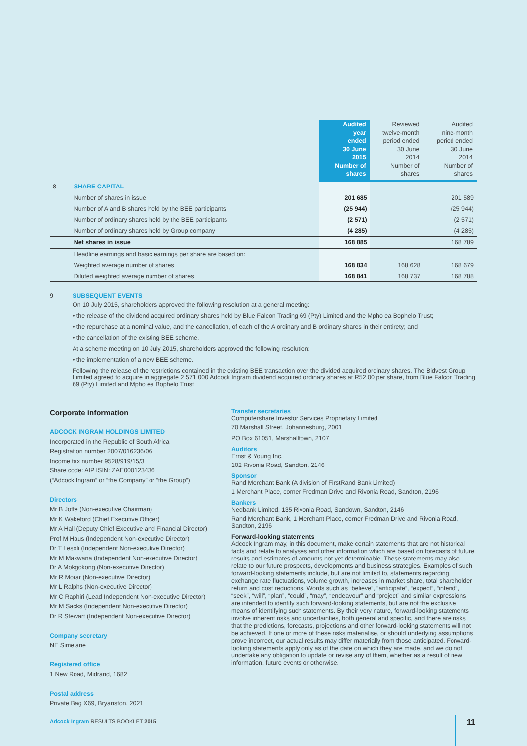| | | Audited year ended 30 June 2015 Number of shares | Reviewed twelve-month period ended 30 June 2014 Number of shares | Audited nine-month period ended 30 June 2014 Number of shares |
| --- | --- | --- | --- | --- |
| 8 | SHARE CAPITAL | | | |
| | Number of shares in issue | 201 685 | | 201 589 |
| | Number of A and B shares held by the BEE participants | (25 944) | | (25 944) |
| | Number of ordinary shares held by the BEE participants | (2 571) | | (2 571) |
| | Number of ordinary shares held by Group company | (4 285) | | (4 285) |
| | Net shares in issue | 168 885 | | 168 789 |
| | Headline earnings and basic earnings per share are based on: | | | |
| | Weighted average number of shares | 168 834 | 168 628 | 168 679 |
| | Diluted weighted average number of shares | 168 841 | 168 737 | 168 788 |
9 SUBSEQUENT EVENTS
On 10 July 2015, shareholders approved the following resolution at a general meeting:
• the release of the dividend acquired ordinary shares held by Blue Falcon Trading 69 (Pty) Limited and the Mpho ea Bophelo Trust;
• the repurchase at a nominal value, and the cancellation, of each of the A ordinary and B ordinary shares in their entirety; and
• the cancellation of the existing BEE scheme.
At a scheme meeting on 10 July 2015, shareholders approved the following resolution:
• the implementation of a new BEE scheme.
Following the release of the restrictions contained in the existing BEE transaction over the divided acquired ordinary shares, The Bidvest Group Limited agreed to acquire in aggregate 2 571 000 Adcock Ingram dividend acquired ordinary shares at R52.00 per share, from Blue Falcon Trading 69 (Pty) Limited and Mpho ea Bophelo Trust
Corporate information
ADCOCK INGRAM HOLDINGS LIMITED
Incorporated in the Republic of South Africa
Registration number 2007/016236/06
Income tax number 9528/919/15/3
Share code: AIP ISIN: ZAE000123436
(“Adcock Ingram” or “the Company” or “the Group”)
Directors
Mr B Joffe (Non-executive Chairman)
Mr K Wakeford (Chief Executive Officer)
Mr A Hall (Deputy Chief Executive and Financial Director)
Prof M Haus (Independent Non-executive Director)
Dr T Lesoli (Independent Non-executive Director)
Mr M Makwana (Independent Non-executive Director)
Dr A Mokgokong (Non-executive Director)
Mr R Morar (Non-executive Director)
Mr L Ralphs (Non-executive Director)
Mr C Raphiri (Lead Independent Non-executive Director)
Mr M Sacks (Independent Non-executive Director)
Dr R Stewart (Independent Non-executive Director)
Company secretary
NE Simelane
Registered office
1 New Road, Midrand, 1682
Postal address
Private Bag X69, Bryanston, 2021
Transfer secretaries
Computershare Investor Services Proprietary Limited
70 Marshall Street, Johannesburg, 2001
PO Box 61051, Marshalltown, 2107
Auditors
Ernst & Young Inc.
102 Rivonia Road, Sandton, 2146
Sponsor
Rand Merchant Bank (A division of FirstRand Bank Limited)
1 Merchant Place, corner Fredman Drive and Rivonia Road, Sandton, 2196
Bankers
Nedbank Limited, 135 Rivonia Road, Sandown, Sandton, 2146
Rand Merchant Bank, 1 Merchant Place, corner Fredman Drive and Rivonia Road, Sandton, 2196
Forward-looking statements
Adcock Ingram may, in this document, make certain statements that are not historical facts and relate to analyses and other information which are based on forecasts of future results and estimates of amounts not yet determinable. These statements may also relate to our future prospects, developments and business strategies. Examples of such forward-looking statements include, but are not limited to, statements regarding exchange rate fluctuations, volume growth, increases in market share, total shareholder return and cost reductions. Words such as “believe”, “anticipate”, “expect”, “intend”, “seek”, “will”, “plan”, “could”, “may”, “endeavour” and “project” and similar expressions are intended to identify such forward-looking statements, but are not the exclusive means of identifying such statements. By their very nature, forward-looking statements involve inherent risks and uncertainties, both general and specific, and there are risks that the predictions, forecasts, projections and other forward-looking statements will not be achieved. If one or more of these risks materialise, or should underlying assumptions prove incorrect, our actual results may differ materially from those anticipated. Forward-looking statements apply only as of the date on which they are made, and we do not undertake any obligation to update or revise any of them, whether as a result of new information, future events or otherwise.
Adcock Ingram RESULTS BOOKLET 2015
11